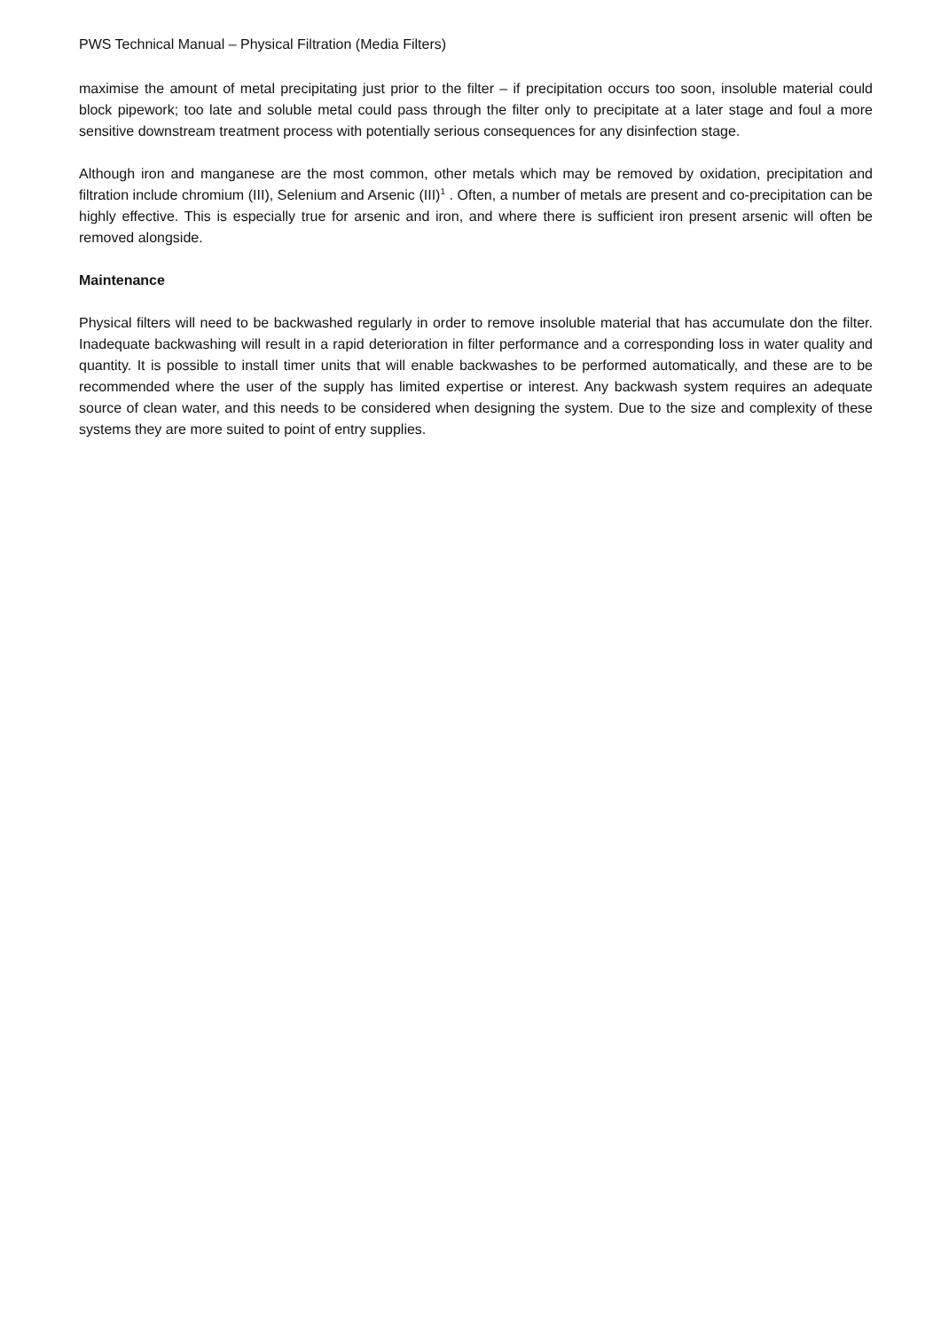PWS Technical Manual – Physical Filtration (Media Filters)
maximise the amount of metal precipitating just prior to the filter – if precipitation occurs too soon, insoluble material could block pipework; too late and soluble metal could pass through the filter only to precipitate at a later stage and foul a more sensitive downstream treatment process with potentially serious consequences for any disinfection stage.
Although iron and manganese are the most common, other metals which may be removed by oxidation, precipitation and filtration include chromium (III), Selenium and Arsenic (III)<sup>1</sup> . Often, a number of metals are present and co-precipitation can be highly effective. This is especially true for arsenic and iron, and where there is sufficient iron present arsenic will often be removed alongside.
Maintenance
Physical filters will need to be backwashed regularly in order to remove insoluble material that has accumulate don the filter. Inadequate backwashing will result in a rapid deterioration in filter performance and a corresponding loss in water quality and quantity. It is possible to install timer units that will enable backwashes to be performed automatically, and these are to be recommended where the user of the supply has limited expertise or interest. Any backwash system requires an adequate source of clean water, and this needs to be considered when designing the system. Due to the size and complexity of these systems they are more suited to point of entry supplies.